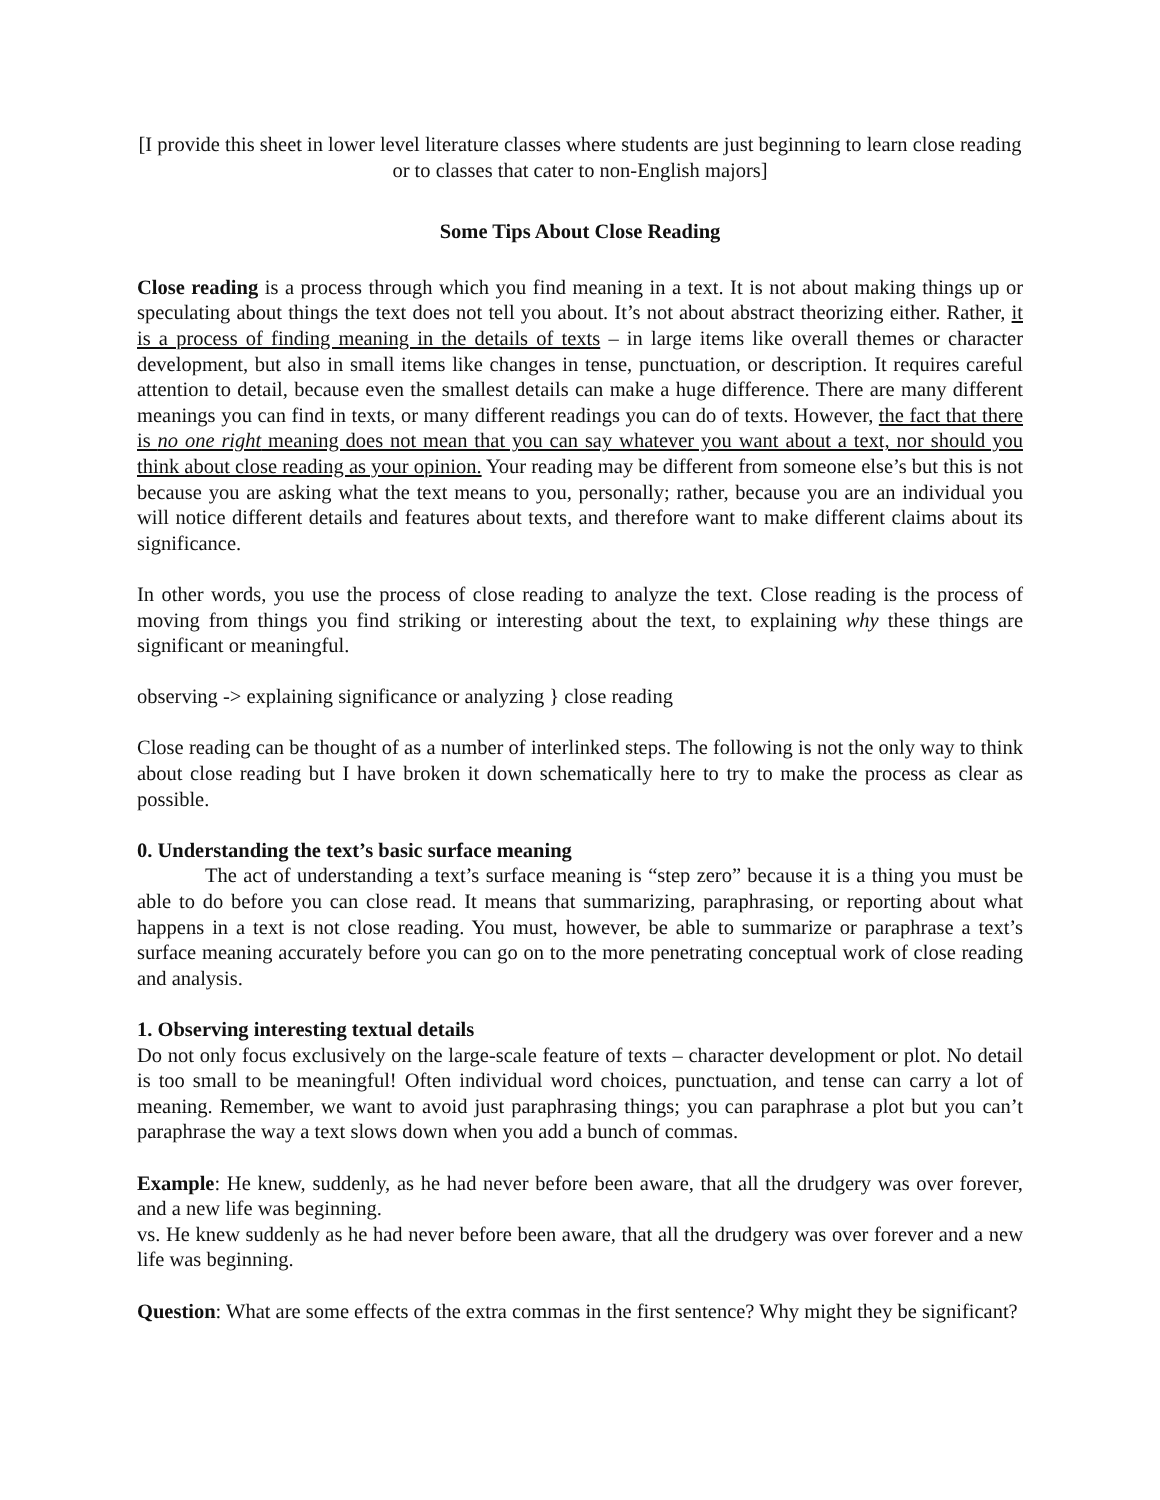[I provide this sheet in lower level literature classes where students are just beginning to learn close reading or to classes that cater to non-English majors]
Some Tips About Close Reading
Close reading is a process through which you find meaning in a text. It is not about making things up or speculating about things the text does not tell you about. It’s not about abstract theorizing either. Rather, it is a process of finding meaning in the details of texts – in large items like overall themes or character development, but also in small items like changes in tense, punctuation, or description. It requires careful attention to detail, because even the smallest details can make a huge difference. There are many different meanings you can find in texts, or many different readings you can do of texts. However, the fact that there is no one right meaning does not mean that you can say whatever you want about a text, nor should you think about close reading as your opinion. Your reading may be different from someone else’s but this is not because you are asking what the text means to you, personally; rather, because you are an individual you will notice different details and features about texts, and therefore want to make different claims about its significance.
In other words, you use the process of close reading to analyze the text. Close reading is the process of moving from things you find striking or interesting about the text, to explaining why these things are significant or meaningful.
observing -> explaining significance or analyzing } close reading
Close reading can be thought of as a number of interlinked steps. The following is not the only way to think about close reading but I have broken it down schematically here to try to make the process as clear as possible.
0. Understanding the text’s basic surface meaning
The act of understanding a text’s surface meaning is “step zero” because it is a thing you must be able to do before you can close read. It means that summarizing, paraphrasing, or reporting about what happens in a text is not close reading. You must, however, be able to summarize or paraphrase a text’s surface meaning accurately before you can go on to the more penetrating conceptual work of close reading and analysis.
1. Observing interesting textual details
Do not only focus exclusively on the large-scale feature of texts – character development or plot. No detail is too small to be meaningful! Often individual word choices, punctuation, and tense can carry a lot of meaning. Remember, we want to avoid just paraphrasing things; you can paraphrase a plot but you can’t paraphrase the way a text slows down when you add a bunch of commas.
Example: He knew, suddenly, as he had never before been aware, that all the drudgery was over forever, and a new life was beginning.
vs. He knew suddenly as he had never before been aware, that all the drudgery was over forever and a new life was beginning.
Question: What are some effects of the extra commas in the first sentence? Why might they be significant?